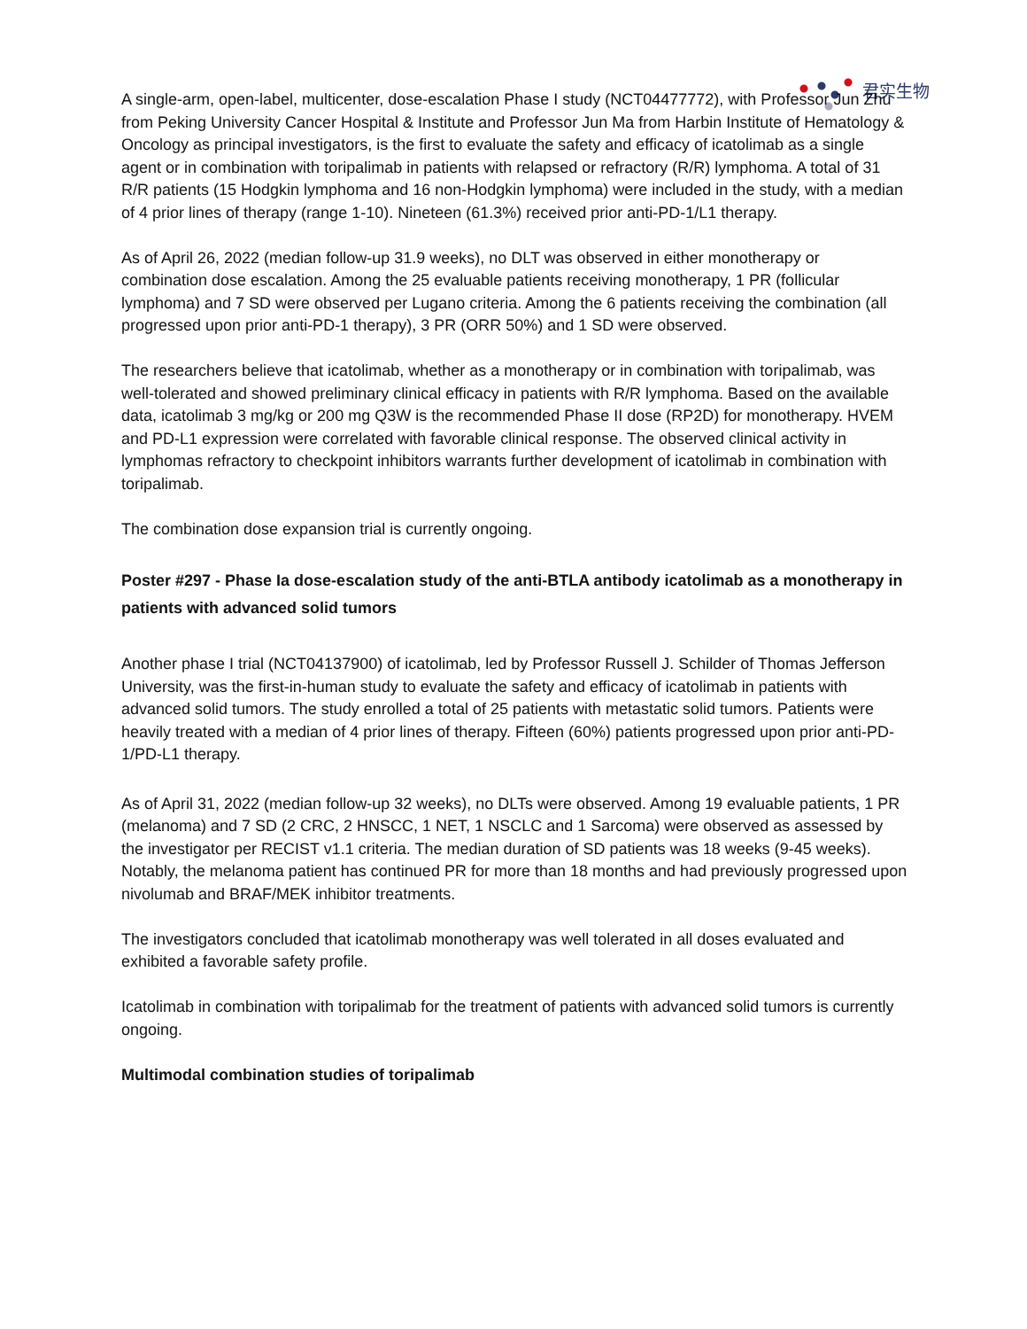君实生物
A single-arm, open-label, multicenter, dose-escalation Phase I study (NCT04477772), with Professor Jun Zhu from Peking University Cancer Hospital & Institute and Professor Jun Ma from Harbin Institute of Hematology & Oncology as principal investigators, is the first to evaluate the safety and efficacy of icatolimab as a single agent or in combination with toripalimab in patients with relapsed or refractory (R/R) lymphoma. A total of 31 R/R patients (15 Hodgkin lymphoma and 16 non-Hodgkin lymphoma) were included in the study, with a median of 4 prior lines of therapy (range 1-10). Nineteen (61.3%) received prior anti-PD-1/L1 therapy.
As of April 26, 2022 (median follow-up 31.9 weeks), no DLT was observed in either monotherapy or combination dose escalation. Among the 25 evaluable patients receiving monotherapy, 1 PR (follicular lymphoma) and 7 SD were observed per Lugano criteria. Among the 6 patients receiving the combination (all progressed upon prior anti-PD-1 therapy), 3 PR (ORR 50%) and 1 SD were observed.
The researchers believe that icatolimab, whether as a monotherapy or in combination with toripalimab, was well-tolerated and showed preliminary clinical efficacy in patients with R/R lymphoma. Based on the available data, icatolimab 3 mg/kg or 200 mg Q3W is the recommended Phase II dose (RP2D) for monotherapy. HVEM and PD-L1 expression were correlated with favorable clinical response. The observed clinical activity in lymphomas refractory to checkpoint inhibitors warrants further development of icatolimab in combination with toripalimab.
The combination dose expansion trial is currently ongoing.
Poster #297 - Phase Ia dose-escalation study of the anti-BTLA antibody icatolimab as a monotherapy in patients with advanced solid tumors
Another phase I trial (NCT04137900) of icatolimab, led by Professor Russell J. Schilder of Thomas Jefferson University, was the first-in-human study to evaluate the safety and efficacy of icatolimab in patients with advanced solid tumors. The study enrolled a total of 25 patients with metastatic solid tumors. Patients were heavily treated with a median of 4 prior lines of therapy. Fifteen (60%) patients progressed upon prior anti-PD-1/PD-L1 therapy.
As of April 31, 2022 (median follow-up 32 weeks), no DLTs were observed. Among 19 evaluable patients, 1 PR (melanoma) and 7 SD (2 CRC, 2 HNSCC, 1 NET, 1 NSCLC and 1 Sarcoma) were observed as assessed by the investigator per RECIST v1.1 criteria. The median duration of SD patients was 18 weeks (9-45 weeks). Notably, the melanoma patient has continued PR for more than 18 months and had previously progressed upon nivolumab and BRAF/MEK inhibitor treatments.
The investigators concluded that icatolimab monotherapy was well tolerated in all doses evaluated and exhibited a favorable safety profile.
Icatolimab in combination with toripalimab for the treatment of patients with advanced solid tumors is currently ongoing.
Multimodal combination studies of toripalimab